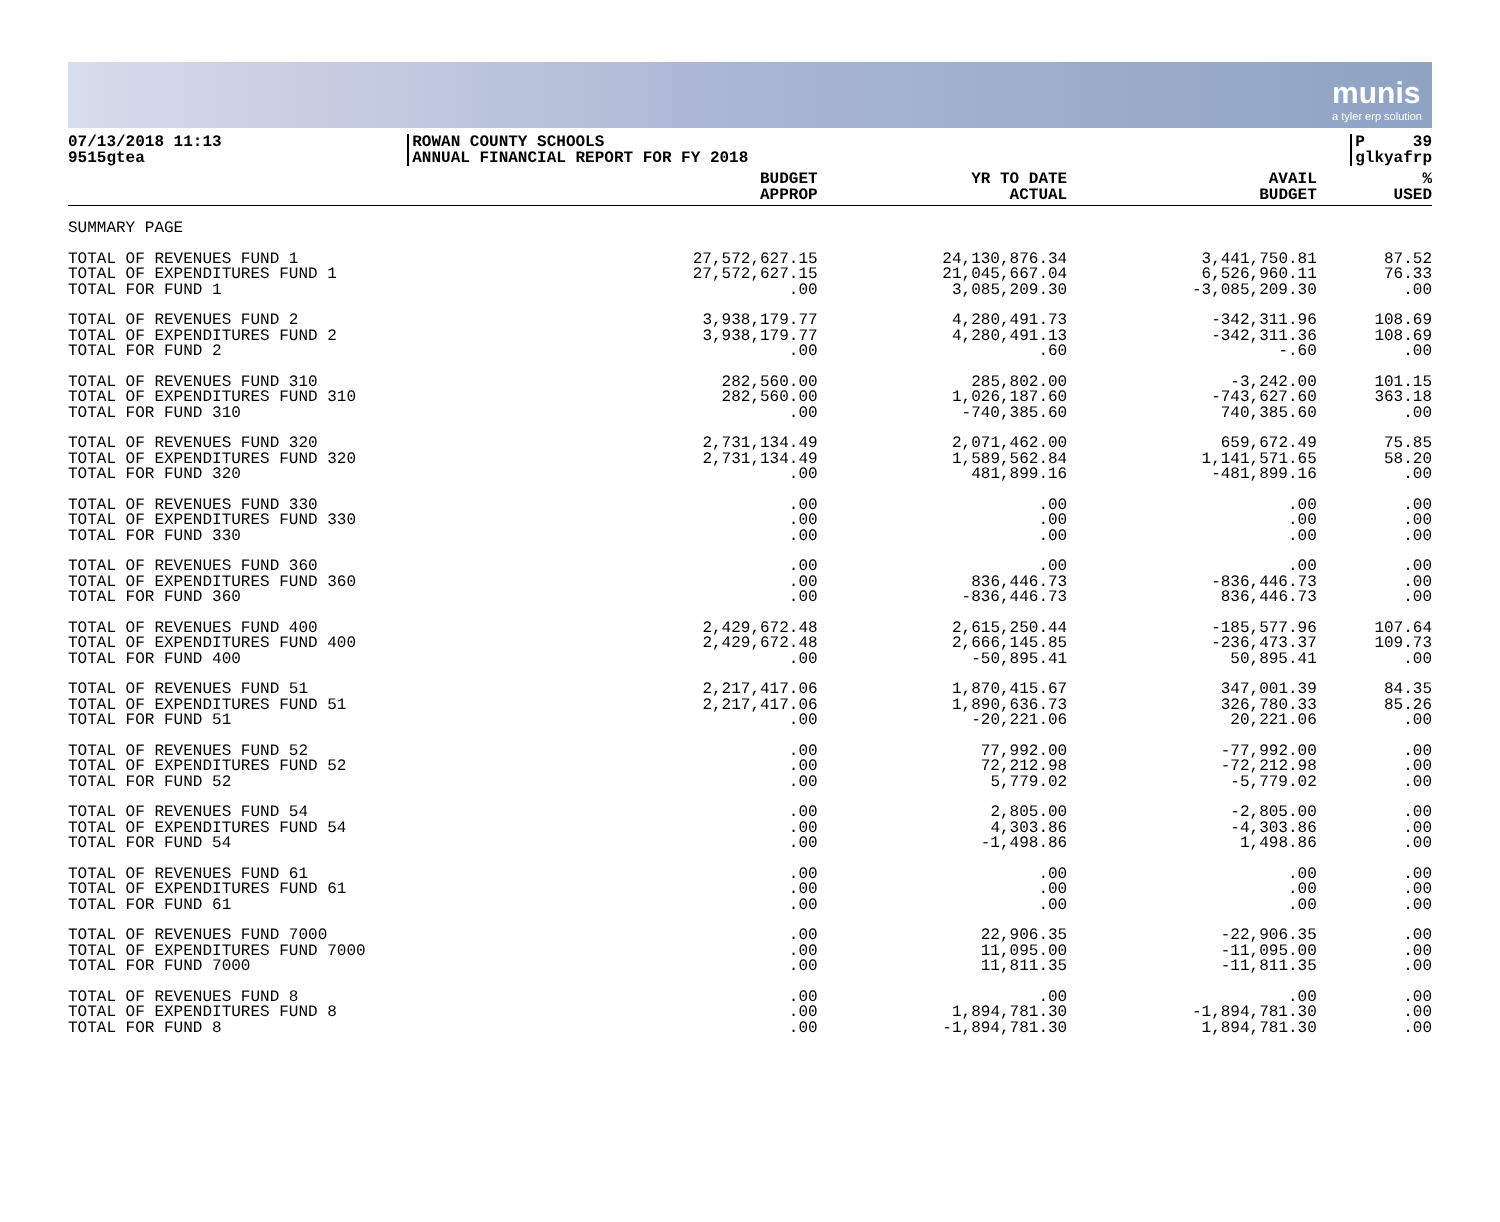munis
a tyler erp solution
07/13/2018 11:13
9515gtea
ROWAN COUNTY SCHOOLS
ANNUAL FINANCIAL REPORT FOR FY 2018
P 39
glkyafrp
| | BUDGET APPROP | YR TO DATE ACTUAL | AVAIL BUDGET | % USED |
| --- | --- | --- | --- | --- |
| SUMMARY PAGE | | | | |
| TOTAL OF REVENUES FUND 1 | 27,572,627.15 | 24,130,876.34 | 3,441,750.81 | 87.52 |
| TOTAL OF EXPENDITURES FUND 1 | 27,572,627.15 | 21,045,667.04 | 6,526,960.11 | 76.33 |
| TOTAL FOR FUND 1 | .00 | 3,085,209.30 | -3,085,209.30 | .00 |
| TOTAL OF REVENUES FUND 2 | 3,938,179.77 | 4,280,491.73 | -342,311.96 | 108.69 |
| TOTAL OF EXPENDITURES FUND 2 | 3,938,179.77 | 4,280,491.13 | -342,311.36 | 108.69 |
| TOTAL FOR FUND 2 | .00 | .60 | -.60 | .00 |
| TOTAL OF REVENUES FUND 310 | 282,560.00 | 285,802.00 | -3,242.00 | 101.15 |
| TOTAL OF EXPENDITURES FUND 310 | 282,560.00 | 1,026,187.60 | -743,627.60 | 363.18 |
| TOTAL FOR FUND 310 | .00 | -740,385.60 | 740,385.60 | .00 |
| TOTAL OF REVENUES FUND 320 | 2,731,134.49 | 2,071,462.00 | 659,672.49 | 75.85 |
| TOTAL OF EXPENDITURES FUND 320 | 2,731,134.49 | 1,589,562.84 | 1,141,571.65 | 58.20 |
| TOTAL FOR FUND 320 | .00 | 481,899.16 | -481,899.16 | .00 |
| TOTAL OF REVENUES FUND 330 | .00 | .00 | .00 | .00 |
| TOTAL OF EXPENDITURES FUND 330 | .00 | .00 | .00 | .00 |
| TOTAL FOR FUND 330 | .00 | .00 | .00 | .00 |
| TOTAL OF REVENUES FUND 360 | .00 | .00 | .00 | .00 |
| TOTAL OF EXPENDITURES FUND 360 | .00 | 836,446.73 | -836,446.73 | .00 |
| TOTAL FOR FUND 360 | .00 | -836,446.73 | 836,446.73 | .00 |
| TOTAL OF REVENUES FUND 400 | 2,429,672.48 | 2,615,250.44 | -185,577.96 | 107.64 |
| TOTAL OF EXPENDITURES FUND 400 | 2,429,672.48 | 2,666,145.85 | -236,473.37 | 109.73 |
| TOTAL FOR FUND 400 | .00 | -50,895.41 | 50,895.41 | .00 |
| TOTAL OF REVENUES FUND 51 | 2,217,417.06 | 1,870,415.67 | 347,001.39 | 84.35 |
| TOTAL OF EXPENDITURES FUND 51 | 2,217,417.06 | 1,890,636.73 | 326,780.33 | 85.26 |
| TOTAL FOR FUND 51 | .00 | -20,221.06 | 20,221.06 | .00 |
| TOTAL OF REVENUES FUND 52 | .00 | 77,992.00 | -77,992.00 | .00 |
| TOTAL OF EXPENDITURES FUND 52 | .00 | 72,212.98 | -72,212.98 | .00 |
| TOTAL FOR FUND 52 | .00 | 5,779.02 | -5,779.02 | .00 |
| TOTAL OF REVENUES FUND 54 | .00 | 2,805.00 | -2,805.00 | .00 |
| TOTAL OF EXPENDITURES FUND 54 | .00 | 4,303.86 | -4,303.86 | .00 |
| TOTAL FOR FUND 54 | .00 | -1,498.86 | 1,498.86 | .00 |
| TOTAL OF REVENUES FUND 61 | .00 | .00 | .00 | .00 |
| TOTAL OF EXPENDITURES FUND 61 | .00 | .00 | .00 | .00 |
| TOTAL FOR FUND 61 | .00 | .00 | .00 | .00 |
| TOTAL OF REVENUES FUND 7000 | .00 | 22,906.35 | -22,906.35 | .00 |
| TOTAL OF EXPENDITURES FUND 7000 | .00 | 11,095.00 | -11,095.00 | .00 |
| TOTAL FOR FUND 7000 | .00 | 11,811.35 | -11,811.35 | .00 |
| TOTAL OF REVENUES FUND 8 | .00 | .00 | .00 | .00 |
| TOTAL OF EXPENDITURES FUND 8 | .00 | 1,894,781.30 | -1,894,781.30 | .00 |
| TOTAL FOR FUND 8 | .00 | -1,894,781.30 | 1,894,781.30 | .00 |